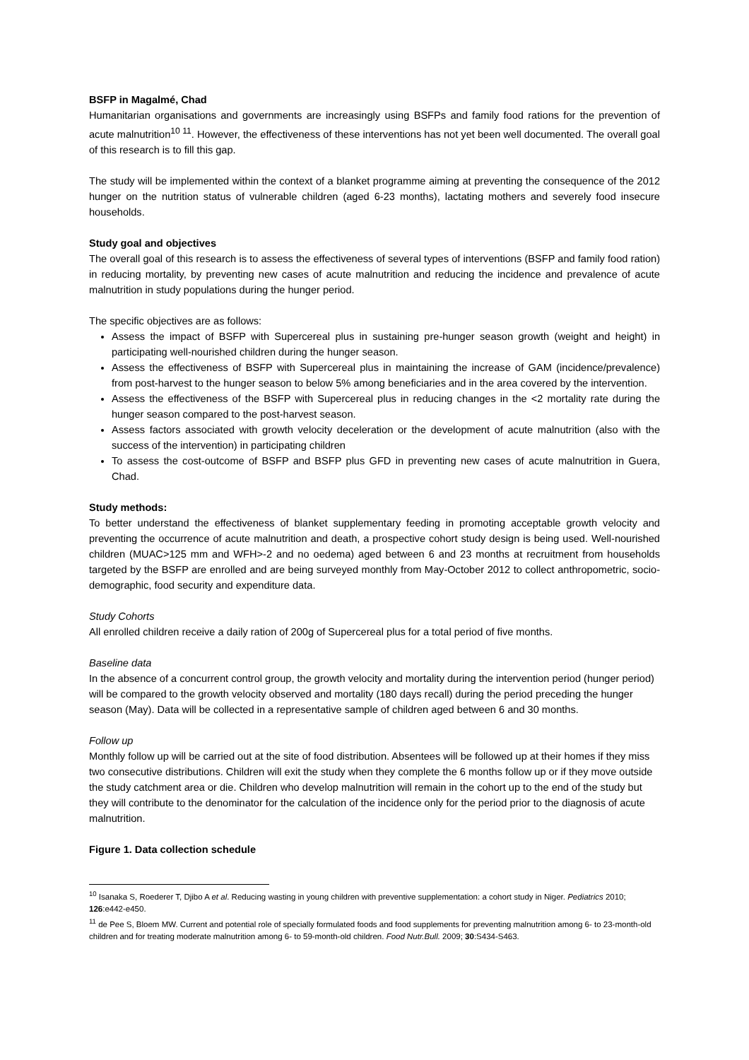BSFP in Magalmé, Chad
Humanitarian organisations and governments are increasingly using BSFPs and family food rations for the prevention of acute malnutrition<sup>10 11</sup>. However, the effectiveness of these interventions has not yet been well documented. The overall goal of this research is to fill this gap.
The study will be implemented within the context of a blanket programme aiming at preventing the consequence of the 2012 hunger on the nutrition status of vulnerable children (aged 6-23 months), lactating mothers and severely food insecure households.
Study goal and objectives
The overall goal of this research is to assess the effectiveness of several types of interventions (BSFP and family food ration) in reducing mortality, by preventing new cases of acute malnutrition and reducing the incidence and prevalence of acute malnutrition in study populations during the hunger period.
The specific objectives are as follows:
Assess the impact of BSFP with Supercereal plus in sustaining pre-hunger season growth (weight and height) in participating well-nourished children during the hunger season.
Assess the effectiveness of BSFP with Supercereal plus in maintaining the increase of GAM (incidence/prevalence) from post-harvest to the hunger season to below 5% among beneficiaries and in the area covered by the intervention.
Assess the effectiveness of the BSFP with Supercereal plus in reducing changes in the <2 mortality rate during the hunger season compared to the post-harvest season.
Assess factors associated with growth velocity deceleration or the development of acute malnutrition (also with the success of the intervention) in participating children
To assess the cost-outcome of BSFP and BSFP plus GFD in preventing new cases of acute malnutrition in Guera, Chad.
Study methods:
To better understand the effectiveness of blanket supplementary feeding in promoting acceptable growth velocity and preventing the occurrence of acute malnutrition and death, a prospective cohort study design is being used. Well-nourished children (MUAC>125 mm and WFH>-2 and no oedema) aged between 6 and 23 months at recruitment from households targeted by the BSFP are enrolled and are being surveyed monthly from May-October 2012 to collect anthropometric, socio-demographic, food security and expenditure data.
Study Cohorts
All enrolled children receive a daily ration of 200g of Supercereal plus for a total period of five months.
Baseline data
In the absence of a concurrent control group, the growth velocity and mortality during the intervention period (hunger period) will be compared to the growth velocity observed and mortality (180 days recall) during the period preceding the hunger season (May). Data will be collected in a representative sample of children aged between 6 and 30 months.
Follow up
Monthly follow up will be carried out at the site of food distribution. Absentees will be followed up at their homes if they miss two consecutive distributions. Children will exit the study when they complete the 6 months follow up or if they move outside the study catchment area or die. Children who develop malnutrition will remain in the cohort up to the end of the study but they will contribute to the denominator for the calculation of the incidence only for the period prior to the diagnosis of acute malnutrition.
Figure 1. Data collection schedule
<sup>10</sup> Isanaka S, Roederer T, Djibo A et al. Reducing wasting in young children with preventive supplementation: a cohort study in Niger. Pediatrics 2010; 126:e442-e450.
<sup>11</sup> de Pee S, Bloem MW. Current and potential role of specially formulated foods and food supplements for preventing malnutrition among 6- to 23-month-old children and for treating moderate malnutrition among 6- to 59-month-old children. Food Nutr.Bull. 2009; 30:S434-S463.